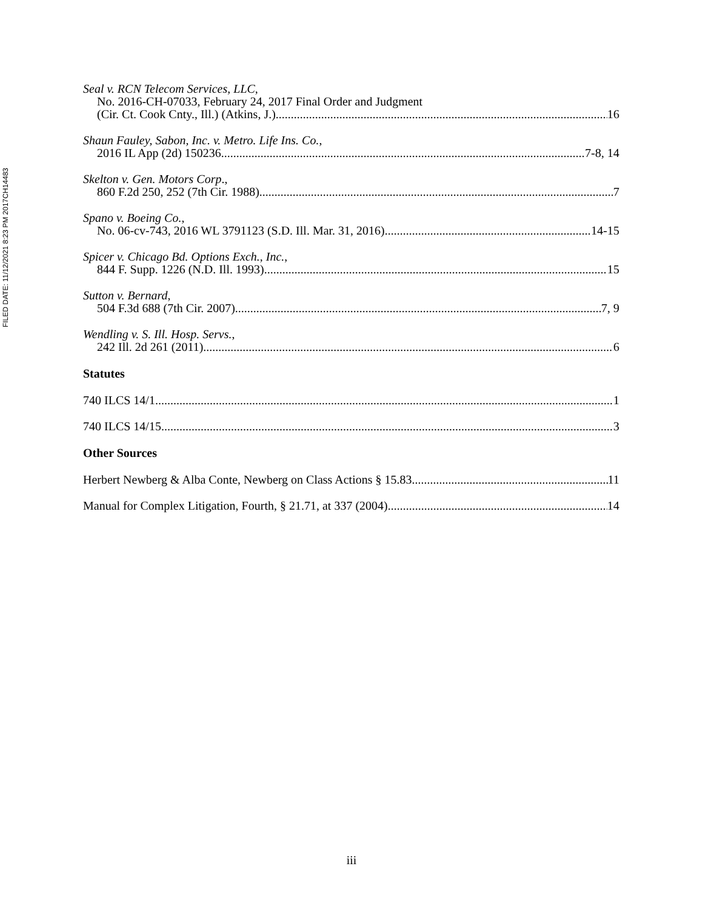FILED DATE: 11/12/2021 8:23 PM 2017CH14483
Seal v. RCN Telecom Services, LLC,
No. 2016-CH-07033, February 24, 2017 Final Order and Judgment
(Cir. Ct. Cook Cnty., Ill.) (Atkins, J.) 16
Shaun Fauley, Sabon, Inc. v. Metro. Life Ins. Co.,
2016 IL App (2d) 150236 7-8, 14
Skelton v. Gen. Motors Corp.,
860 F.2d 250, 252 (7th Cir. 1988) 7
Spano v. Boeing Co.,
No. 06-cv-743, 2016 WL 3791123 (S.D. Ill. Mar. 31, 2016) 14-15
Spicer v. Chicago Bd. Options Exch., Inc.,
844 F. Supp. 1226 (N.D. Ill. 1993) 15
Sutton v. Bernard,
504 F.3d 688 (7th Cir. 2007) 7, 9
Wendling v. S. Ill. Hosp. Servs.,
242 Ill. 2d 261 (2011) 6
Statutes
740 ILCS 14/1 1
740 ILCS 14/15 3
Other Sources
Herbert Newberg & Alba Conte, Newberg on Class Actions § 15.83 11
Manual for Complex Litigation, Fourth, § 21.71, at 337 (2004) 14
iii